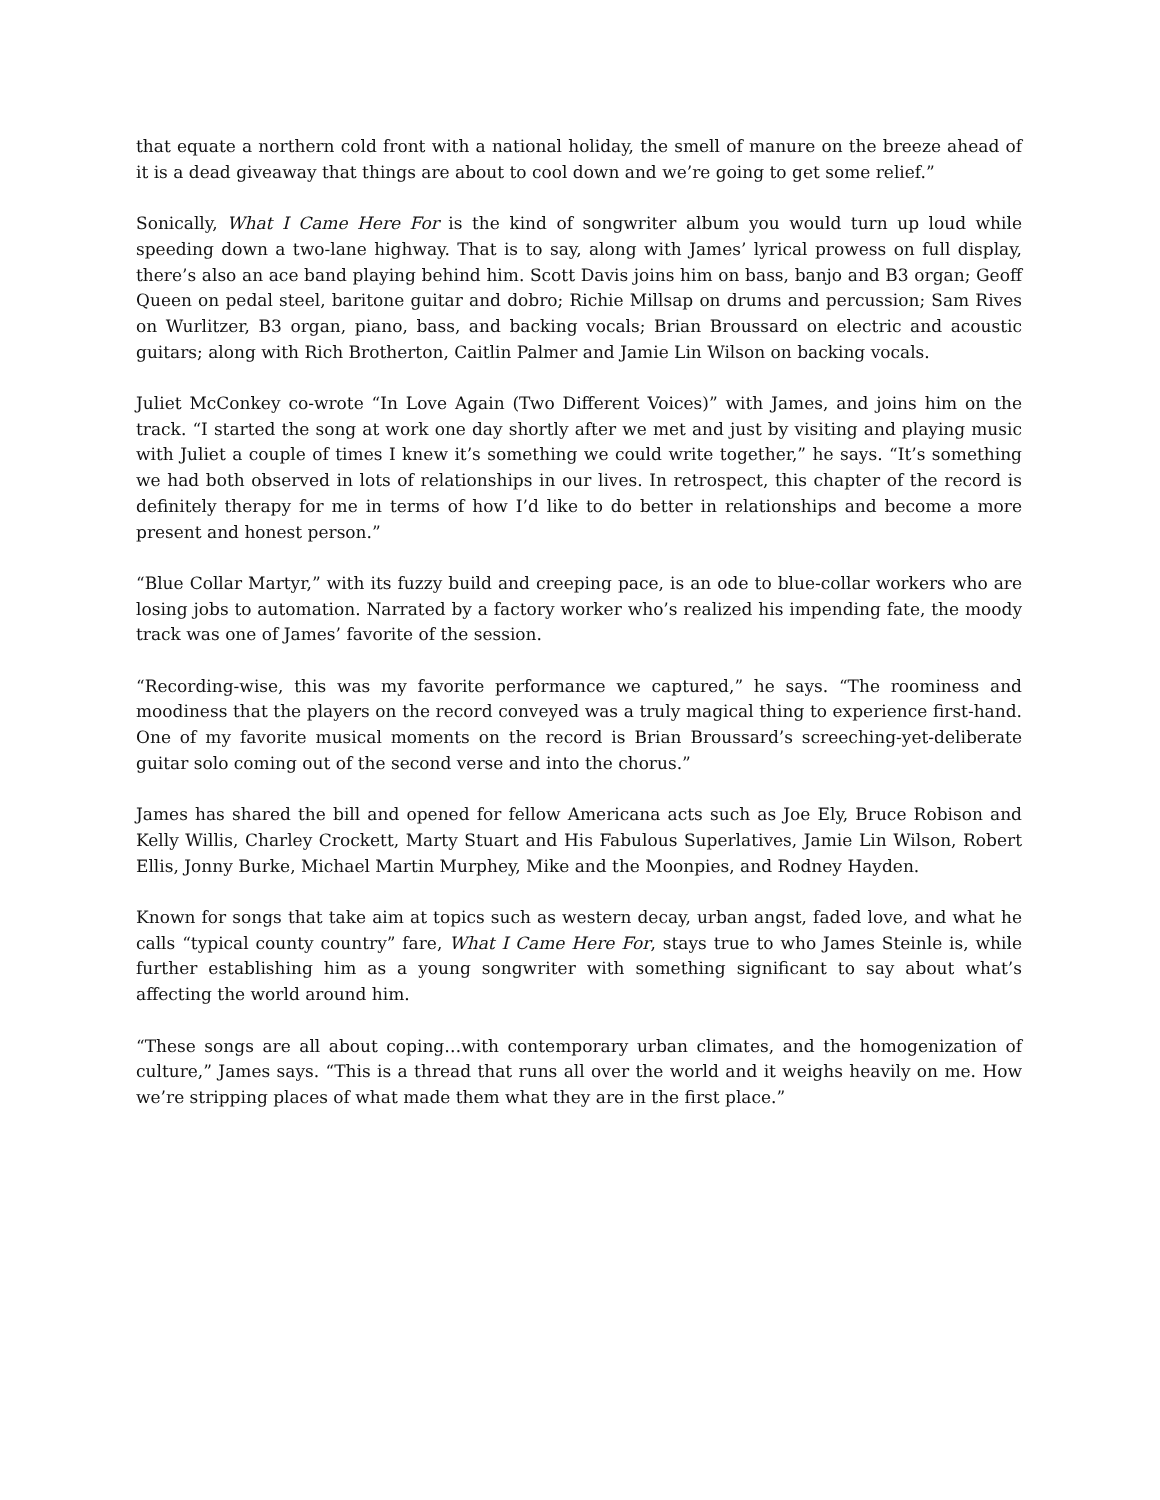that equate a northern cold front with a national holiday, the smell of manure on the breeze ahead of it is a dead giveaway that things are about to cool down and we’re going to get some relief.”
Sonically, What I Came Here For is the kind of songwriter album you would turn up loud while speeding down a two-lane highway. That is to say, along with James’ lyrical prowess on full display, there’s also an ace band playing behind him. Scott Davis joins him on bass, banjo and B3 organ; Geoff Queen on pedal steel, baritone guitar and dobro; Richie Millsap on drums and percussion; Sam Rives on Wurlitzer, B3 organ, piano, bass, and backing vocals; Brian Broussard on electric and acoustic guitars; along with Rich Brotherton, Caitlin Palmer and Jamie Lin Wilson on backing vocals.
Juliet McConkey co-wrote “In Love Again (Two Different Voices)” with James, and joins him on the track. “I started the song at work one day shortly after we met and just by visiting and playing music with Juliet a couple of times I knew it’s something we could write together,” he says. “It’s something we had both observed in lots of relationships in our lives. In retrospect, this chapter of the record is definitely therapy for me in terms of how I’d like to do better in relationships and become a more present and honest person.”
“Blue Collar Martyr,” with its fuzzy build and creeping pace, is an ode to blue-collar workers who are losing jobs to automation. Narrated by a factory worker who’s realized his impending fate, the moody track was one of James’ favorite of the session.
“Recording-wise, this was my favorite performance we captured,” he says. “The roominess and moodiness that the players on the record conveyed was a truly magical thing to experience first-hand. One of my favorite musical moments on the record is Brian Broussard’s screeching-yet-deliberate guitar solo coming out of the second verse and into the chorus.”
James has shared the bill and opened for fellow Americana acts such as Joe Ely, Bruce Robison and Kelly Willis, Charley Crockett, Marty Stuart and His Fabulous Superlatives, Jamie Lin Wilson, Robert Ellis, Jonny Burke, Michael Martin Murphey, Mike and the Moonpies, and Rodney Hayden.
Known for songs that take aim at topics such as western decay, urban angst, faded love, and what he calls “typical county country” fare, What I Came Here For, stays true to who James Steinle is, while further establishing him as a young songwriter with something significant to say about what’s affecting the world around him.
“These songs are all about coping…with contemporary urban climates, and the homogenization of culture,” James says. “This is a thread that runs all over the world and it weighs heavily on me. How we’re stripping places of what made them what they are in the first place.”